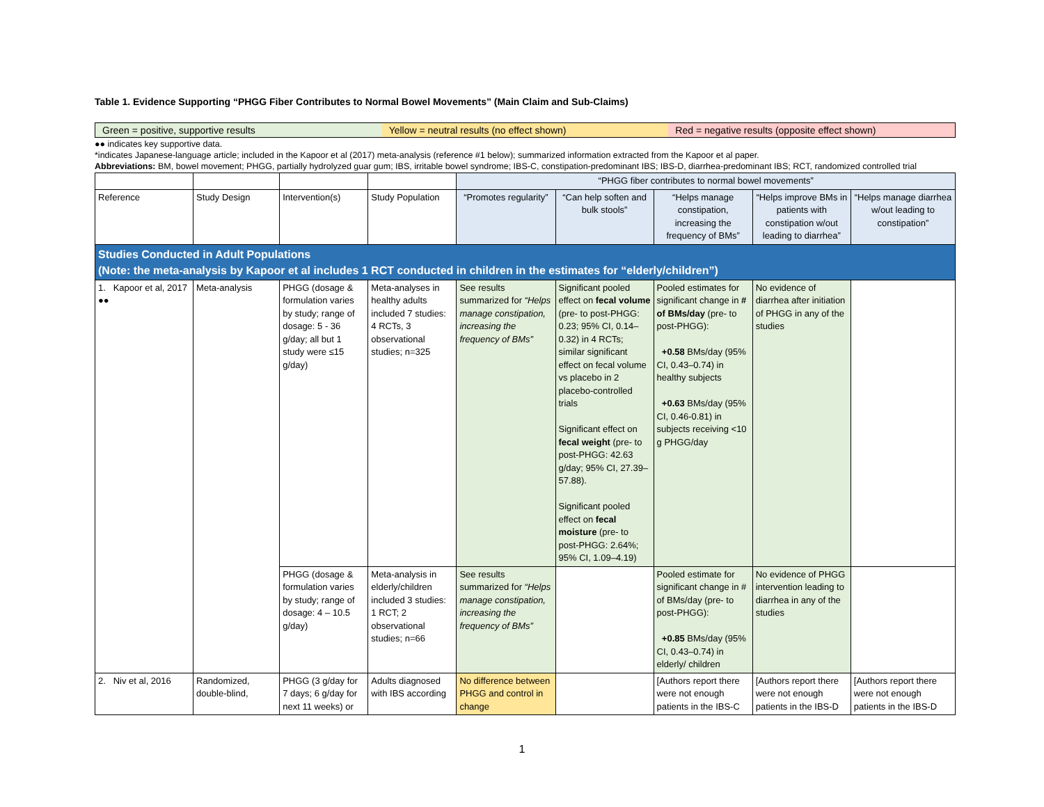Table 1. Evidence Supporting “PHGG Fiber Contributes to Normal Bowel Movements” (Main Claim and Sub-Claims)
Green = positive, supportive results
Yellow = neutral results (no effect shown)
Red = negative results (opposite effect shown)
●● indicates key supportive data.
*indicates Japanese-language article; included in the Kapoor et al (2017) meta-analysis (reference #1 below); summarized information extracted from the Kapoor et al paper.
Abbreviations: BM, bowel movement; PHGG, partially hydrolyzed guar gum; IBS, irritable bowel syndrome; IBS-C, constipation-predominant IBS; IBS-D, diarrhea-predominant IBS; RCT, randomized controlled trial
| | | | | “PHGG fiber contributes to normal bowel movements” | | | | |
| Reference | Study Design | Intervention(s) | Study Population | “Promotes regularity” | “Can help soften and bulk stools” | “Helps manage constipation, increasing the frequency of BMs” | “Helps improve BMs in patients with constipation w/out leading to diarrhea” | “Helps manage diarrhea w/out leading to constipation” |
| Studies Conducted in Adult Populations (Note: the meta-analysis by Kapoor et al includes 1 RCT conducted in children in the estimates for “elderly/children”) | | | | | | | | |
| 1. Kapoor et al, 2017 ●● | Meta-analysis | PHGG (dosage & formulation varies by study; range of dosage: 5 - 36 g/day; all but 1 study were ≤15 g/day) | Meta-analyses in healthy adults included 7 studies: 4 RCTs, 3 observational studies; n=325 | See results summarized for “Helps manage constipation, increasing the frequency of BMs” | Significant pooled effect on fecal volume (pre- to post-PHGG: 0.23; 95% CI, 0.14–0.32) in 4 RCTs; similar significant effect on fecal volume vs placebo in 2 placebo-controlled trials Significant effect on fecal weight (pre- to post-PHGG: 42.63 g/day; 95% CI, 27.39–57.88). Significant pooled effect on fecal moisture (pre- to post-PHGG: 2.64%; 95% CI, 1.09–4.19) | Pooled estimates for significant change in # of BMs/day (pre- to post-PHGG): +0.58 BMs/day (95% CI, 0.43–0.74) in healthy subjects +0.63 BMs/day (95% CI, 0.46-0.81) in subjects receiving <10 g PHGG/day | No evidence of diarrhea after initiation of PHGG in any of the studies | |
| | | PHGG (dosage & formulation varies by study; range of dosage: 4 – 10.5 g/day) | Meta-analysis in elderly/children included 3 studies: 1 RCT; 2 observational studies; n=66 | See results summarized for “Helps manage constipation, increasing the frequency of BMs” | | Pooled estimate for significant change in # of BMs/day (pre- to post-PHGG): +0.85 BMs/day (95% CI, 0.43–0.74) in elderly/ children | No evidence of PHGG intervention leading to diarrhea in any of the studies | |
| 2. Niv et al, 2016 | Randomized, double-blind, | PHGG (3 g/day for 7 days; 6 g/day for next 11 weeks) or | Adults diagnosed with IBS according | No difference between PHGG and control in change | | [Authors report there were not enough patients in the IBS-C | [Authors report there were not enough patients in the IBS-D | [Authors report there were not enough patients in the IBS-D |
1